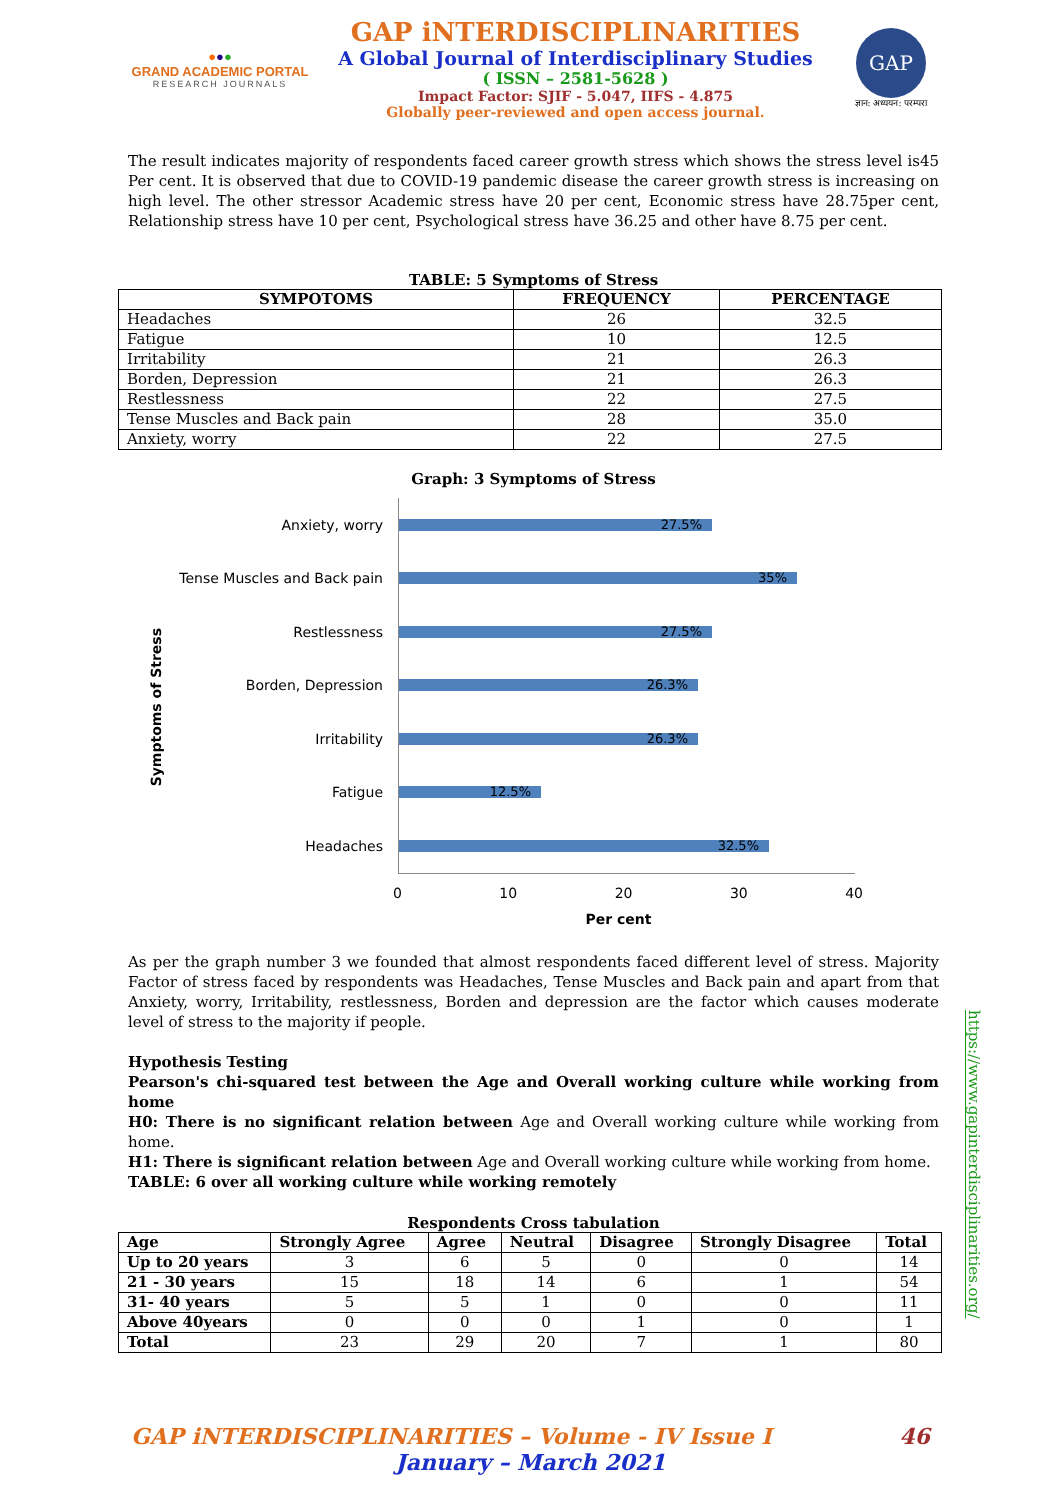●●●
GRAND ACADEMIC PORTAL
RESEARCH JOURNALS
GAP iNTERDISCIPLINARITIES
A Global Journal of Interdisciplinary Studies
( ISSN – 2581-5628 )
Impact Factor: SJIF - 5.047, IIFS - 4.875
Globally peer-reviewed and open access journal.
GAP
ज्ञान: अध्ययन: परम्परा
The result indicates majority of respondents faced career growth stress which shows the stress level is45 Per cent. It is observed that due to COVID-19 pandemic disease the career growth stress is increasing on high level. The other stressor Academic stress have 20 per cent, Economic stress have 28.75per cent, Relationship stress have 10 per cent, Psychological stress have 36.25 and other have 8.75 per cent.
TABLE: 5 Symptoms of Stress
| SYMPOTOMS | FREQUENCY | PERCENTAGE |
| --- | --- | --- |
| Headaches | 26 | 32.5 |
| Fatigue | 10 | 12.5 |
| Irritability | 21 | 26.3 |
| Borden, Depression | 21 | 26.3 |
| Restlessness | 22 | 27.5 |
| Tense Muscles and Back pain | 28 | 35.0 |
| Anxiety, worry | 22 | 27.5 |
Graph: 3 Symptoms of Stress
Symptoms of Stress
Anxiety, worry
27.5%
Tense Muscles and Back pain
35%
Restlessness
27.5%
Borden, Depression
26.3%
Irritability
26.3%
Fatigue
12.5%
Headaches
32.5%
0 10 20 30 40
Per cent
As per the graph number 3 we founded that almost respondents faced different level of stress. Majority Factor of stress faced by respondents was Headaches, Tense Muscles and Back pain and apart from that Anxiety, worry, Irritability, restlessness, Borden and depression are the factor which causes moderate level of stress to the majority if people.
Hypothesis Testing
Pearson's chi-squared test between the Age and Overall working culture while working from home
H0: There is no significant relation between Age and Overall working culture while working from home.
H1: There is significant relation between Age and Overall working culture while working from home.
TABLE: 6 over all working culture while working remotely
Respondents Cross tabulation
| Age | Strongly Agree | Agree | Neutral | Disagree | Strongly Disagree | Total |
| --- | --- | --- | --- | --- | --- | --- |
| Up to 20 years | 3 | 6 | 5 | 0 | 0 | 14 |
| 21 - 30 years | 15 | 18 | 14 | 6 | 1 | 54 |
| 31- 40 years | 5 | 5 | 1 | 0 | 0 | 11 |
| Above 40years | 0 | 0 | 0 | 1 | 0 | 1 |
| Total | 23 | 29 | 20 | 7 | 1 | 80 |
https://www.gapinterdisciplinarities.org/
GAP iNTERDISCIPLINARITIES – Volume - IV Issue I 46
January – March 2021